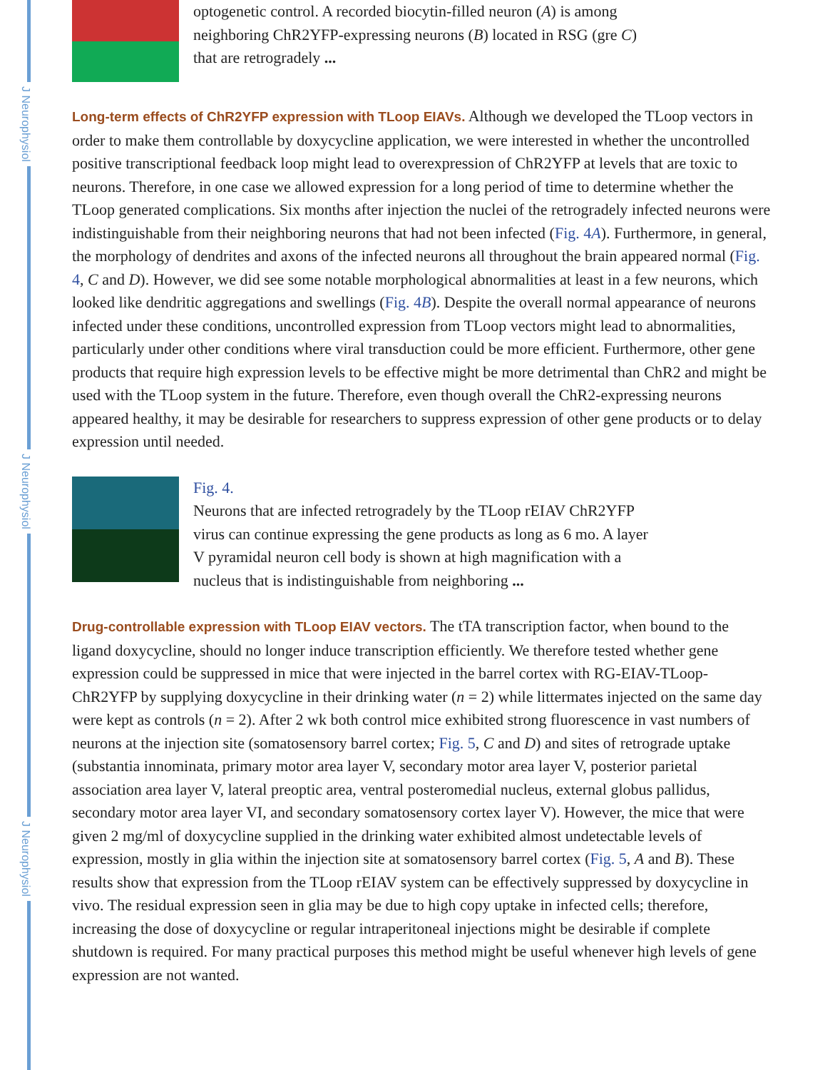J Neurophysiol
J Neurophysiol
J Neurophysiol
optogenetic control. A recorded biocytin-filled neuron (A) is among neighboring ChR2YFP-expressing neurons (B) located in RSG (gre C) that are retrogradely ...
Long-term effects of ChR2YFP expression with TLoop EIAVs.
Although we developed the TLoop vectors in order to make them controllable by doxycycline application, we were interested in whether the uncontrolled positive transcriptional feedback loop might lead to overexpression of ChR2YFP at levels that are toxic to neurons. Therefore, in one case we allowed expression for a long period of time to determine whether the TLoop generated complications. Six months after injection the nuclei of the retrogradely infected neurons were indistinguishable from their neighboring neurons that had not been infected (Fig. 4A). Furthermore, in general, the morphology of dendrites and axons of the infected neurons all throughout the brain appeared normal (Fig. 4, C and D). However, we did see some notable morphological abnormalities at least in a few neurons, which looked like dendritic aggregations and swellings (Fig. 4B). Despite the overall normal appearance of neurons infected under these conditions, uncontrolled expression from TLoop vectors might lead to abnormalities, particularly under other conditions where viral transduction could be more efficient. Furthermore, other gene products that require high expression levels to be effective might be more detrimental than ChR2 and might be used with the TLoop system in the future. Therefore, even though overall the ChR2-expressing neurons appeared healthy, it may be desirable for researchers to suppress expression of other gene products or to delay expression until needed.
Fig. 4.
Neurons that are infected retrogradely by the TLoop rEIAV ChR2YFP virus can continue expressing the gene products as long as 6 mo. A layer V pyramidal neuron cell body is shown at high magnification with a nucleus that is indistinguishable from neighboring ...
Drug-controllable expression with TLoop EIAV vectors.
The tTA transcription factor, when bound to the ligand doxycycline, should no longer induce transcription efficiently. We therefore tested whether gene expression could be suppressed in mice that were injected in the barrel cortex with RG-EIAV-TLoop-ChR2YFP by supplying doxycycline in their drinking water (n = 2) while littermates injected on the same day were kept as controls (n = 2). After 2 wk both control mice exhibited strong fluorescence in vast numbers of neurons at the injection site (somatosensory barrel cortex; Fig. 5, C and D) and sites of retrograde uptake (substantia innominata, primary motor area layer V, secondary motor area layer V, posterior parietal association area layer V, lateral preoptic area, ventral posteromedial nucleus, external globus pallidus, secondary motor area layer VI, and secondary somatosensory cortex layer V). However, the mice that were given 2 mg/ml of doxycycline supplied in the drinking water exhibited almost undetectable levels of expression, mostly in glia within the injection site at somatosensory barrel cortex (Fig. 5, A and B). These results show that expression from the TLoop rEIAV system can be effectively suppressed by doxycycline in vivo. The residual expression seen in glia may be due to high copy uptake in infected cells; therefore, increasing the dose of doxycycline or regular intraperitoneal injections might be desirable if complete shutdown is required. For many practical purposes this method might be useful whenever high levels of gene expression are not wanted.